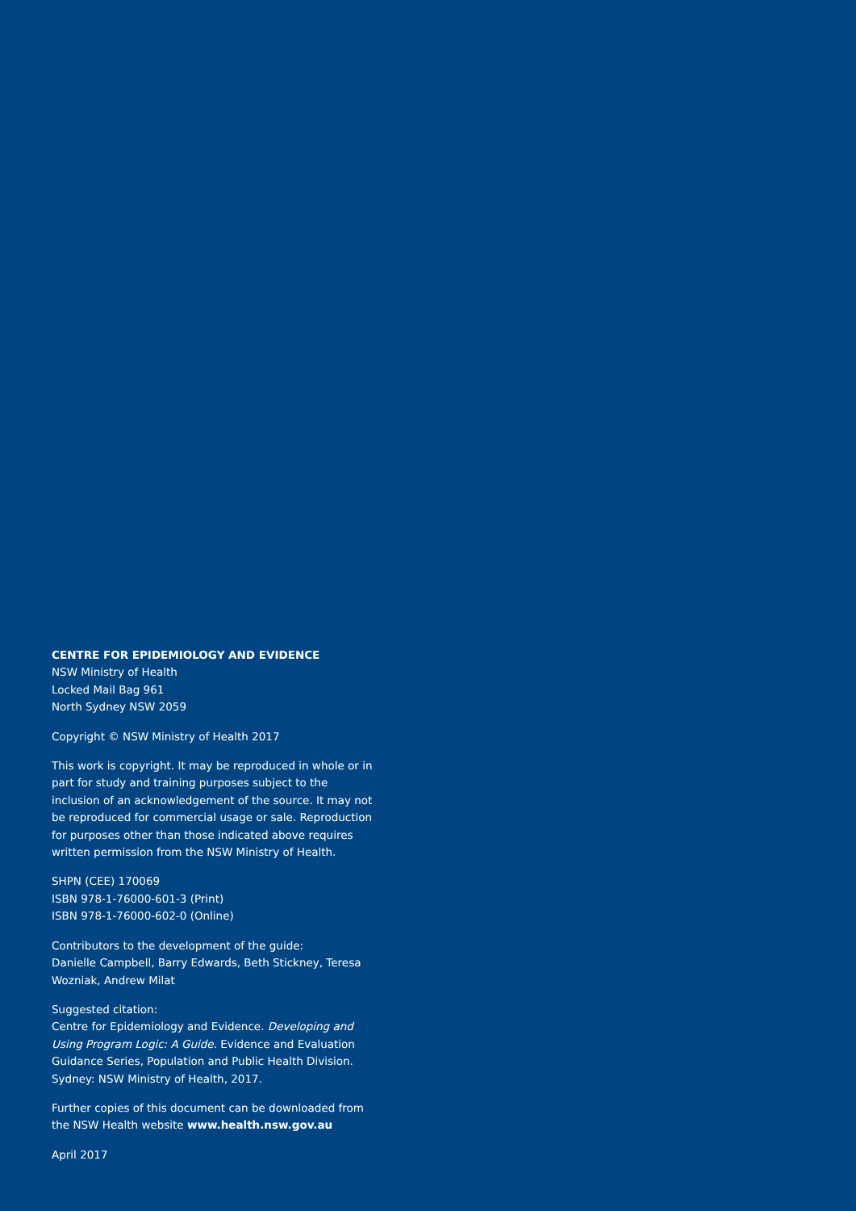CENTRE FOR EPIDEMIOLOGY AND EVIDENCE
NSW Ministry of Health
Locked Mail Bag 961
North Sydney NSW 2059
Copyright © NSW Ministry of Health 2017
This work is copyright. It may be reproduced in whole or in part for study and training purposes subject to the inclusion of an acknowledgement of the source. It may not be reproduced for commercial usage or sale. Reproduction for purposes other than those indicated above requires written permission from the NSW Ministry of Health.
SHPN (CEE) 170069
ISBN 978-1-76000-601-3 (Print)
ISBN 978-1-76000-602-0 (Online)
Contributors to the development of the guide:
Danielle Campbell, Barry Edwards, Beth Stickney, Teresa Wozniak, Andrew Milat
Suggested citation:
Centre for Epidemiology and Evidence. Developing and Using Program Logic: A Guide. Evidence and Evaluation Guidance Series, Population and Public Health Division. Sydney: NSW Ministry of Health, 2017.
Further copies of this document can be downloaded from the NSW Health website www.health.nsw.gov.au
April 2017